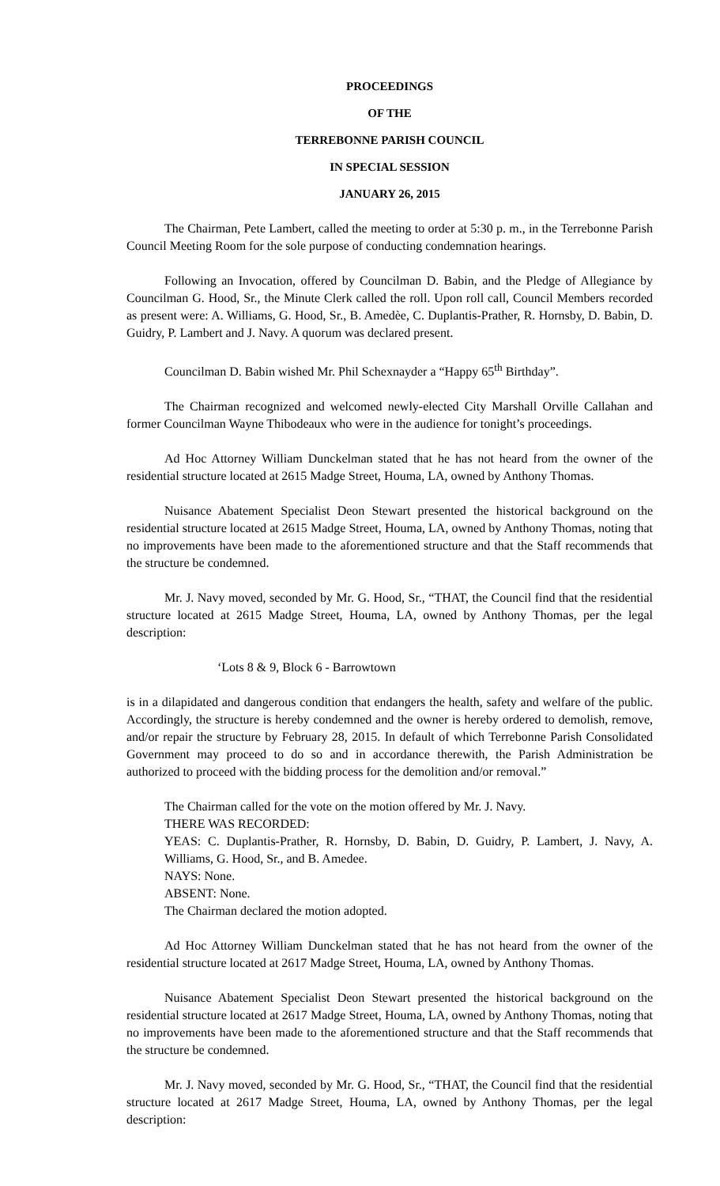PROCEEDINGS
OF THE
TERREBONNE PARISH COUNCIL
IN SPECIAL SESSION
JANUARY 26, 2015
The Chairman, Pete Lambert, called the meeting to order at 5:30 p. m., in the Terrebonne Parish Council Meeting Room for the sole purpose of conducting condemnation hearings.
Following an Invocation, offered by Councilman D. Babin, and the Pledge of Allegiance by Councilman G. Hood, Sr., the Minute Clerk called the roll. Upon roll call, Council Members recorded as present were: A. Williams, G. Hood, Sr., B. Amedèe, C. Duplantis-Prather, R. Hornsby, D. Babin, D. Guidry, P. Lambert and J. Navy. A quorum was declared present.
Councilman D. Babin wished Mr. Phil Schexnayder a “Happy 65<sup>th</sup> Birthday”.
The Chairman recognized and welcomed newly-elected City Marshall Orville Callahan and former Councilman Wayne Thibodeaux who were in the audience for tonight’s proceedings.
Ad Hoc Attorney William Dunckelman stated that he has not heard from the owner of the residential structure located at 2615 Madge Street, Houma, LA, owned by Anthony Thomas.
Nuisance Abatement Specialist Deon Stewart presented the historical background on the residential structure located at 2615 Madge Street, Houma, LA, owned by Anthony Thomas, noting that no improvements have been made to the aforementioned structure and that the Staff recommends that the structure be condemned.
Mr. J. Navy moved, seconded by Mr. G. Hood, Sr., “THAT, the Council find that the residential structure located at 2615 Madge Street, Houma, LA, owned by Anthony Thomas, per the legal description:
‘Lots 8 & 9, Block 6 - Barrowtown
is in a dilapidated and dangerous condition that endangers the health, safety and welfare of the public. Accordingly, the structure is hereby condemned and the owner is hereby ordered to demolish, remove, and/or repair the structure by February 28, 2015. In default of which Terrebonne Parish Consolidated Government may proceed to do so and in accordance therewith, the Parish Administration be authorized to proceed with the bidding process for the demolition and/or removal.”
The Chairman called for the vote on the motion offered by Mr. J. Navy.
THERE WAS RECORDED:
YEAS: C. Duplantis-Prather, R. Hornsby, D. Babin, D. Guidry, P. Lambert, J. Navy, A. Williams, G. Hood, Sr., and B. Amedee.
NAYS: None.
ABSENT: None.
The Chairman declared the motion adopted.
Ad Hoc Attorney William Dunckelman stated that he has not heard from the owner of the residential structure located at 2617 Madge Street, Houma, LA, owned by Anthony Thomas.
Nuisance Abatement Specialist Deon Stewart presented the historical background on the residential structure located at 2617 Madge Street, Houma, LA, owned by Anthony Thomas, noting that no improvements have been made to the aforementioned structure and that the Staff recommends that the structure be condemned.
Mr. J. Navy moved, seconded by Mr. G. Hood, Sr., “THAT, the Council find that the residential structure located at 2617 Madge Street, Houma, LA, owned by Anthony Thomas, per the legal description: